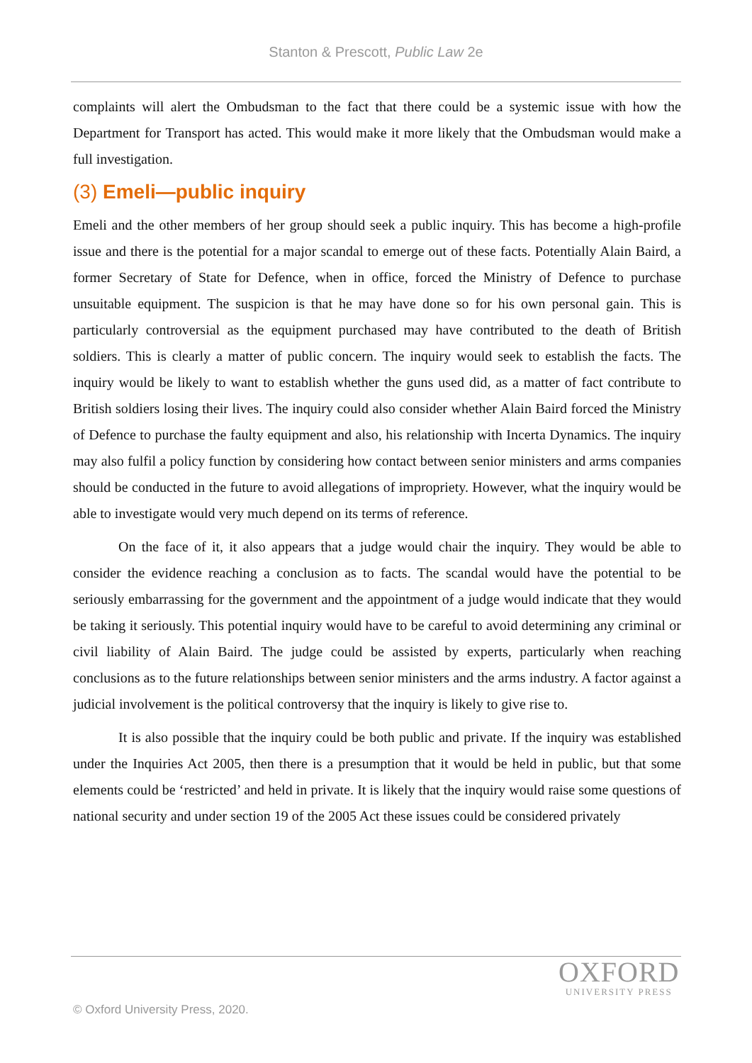Stanton & Prescott, Public Law 2e
complaints will alert the Ombudsman to the fact that there could be a systemic issue with how the Department for Transport has acted. This would make it more likely that the Ombudsman would make a full investigation.
(3) Emeli—public inquiry
Emeli and the other members of her group should seek a public inquiry. This has become a high-profile issue and there is the potential for a major scandal to emerge out of these facts. Potentially Alain Baird, a former Secretary of State for Defence, when in office, forced the Ministry of Defence to purchase unsuitable equipment. The suspicion is that he may have done so for his own personal gain. This is particularly controversial as the equipment purchased may have contributed to the death of British soldiers. This is clearly a matter of public concern. The inquiry would seek to establish the facts. The inquiry would be likely to want to establish whether the guns used did, as a matter of fact contribute to British soldiers losing their lives. The inquiry could also consider whether Alain Baird forced the Ministry of Defence to purchase the faulty equipment and also, his relationship with Incerta Dynamics. The inquiry may also fulfil a policy function by considering how contact between senior ministers and arms companies should be conducted in the future to avoid allegations of impropriety. However, what the inquiry would be able to investigate would very much depend on its terms of reference.
On the face of it, it also appears that a judge would chair the inquiry. They would be able to consider the evidence reaching a conclusion as to facts. The scandal would have the potential to be seriously embarrassing for the government and the appointment of a judge would indicate that they would be taking it seriously. This potential inquiry would have to be careful to avoid determining any criminal or civil liability of Alain Baird. The judge could be assisted by experts, particularly when reaching conclusions as to the future relationships between senior ministers and the arms industry. A factor against a judicial involvement is the political controversy that the inquiry is likely to give rise to.
It is also possible that the inquiry could be both public and private. If the inquiry was established under the Inquiries Act 2005, then there is a presumption that it would be held in public, but that some elements could be ‘restricted’ and held in private. It is likely that the inquiry would raise some questions of national security and under section 19 of the 2005 Act these issues could be considered privately
OXFORD
UNIVERSITY PRESS
© Oxford University Press, 2020.